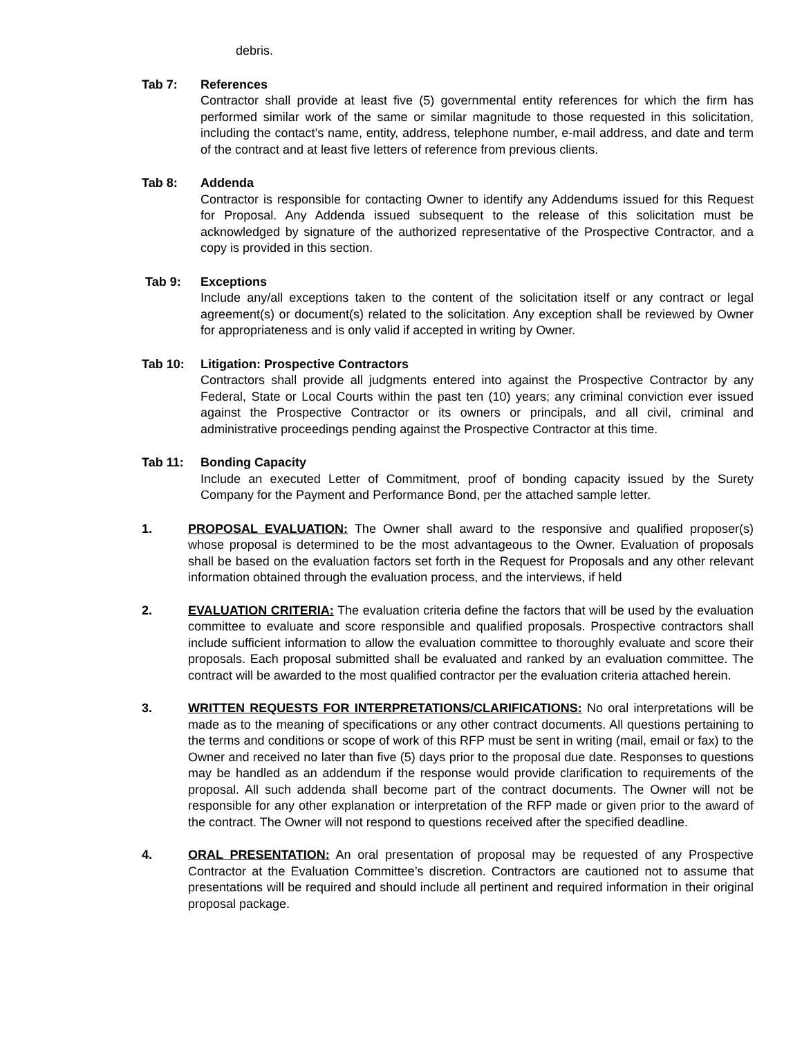debris.
Tab 7: References
Contractor shall provide at least five (5) governmental entity references for which the firm has performed similar work of the same or similar magnitude to those requested in this solicitation, including the contact’s name, entity, address, telephone number, e-mail address, and date and term of the contract and at least five letters of reference from previous clients.
Tab 8: Addenda
Contractor is responsible for contacting Owner to identify any Addendums issued for this Request for Proposal. Any Addenda issued subsequent to the release of this solicitation must be acknowledged by signature of the authorized representative of the Prospective Contractor, and a copy is provided in this section.
Tab 9: Exceptions
Include any/all exceptions taken to the content of the solicitation itself or any contract or legal agreement(s) or document(s) related to the solicitation. Any exception shall be reviewed by Owner for appropriateness and is only valid if accepted in writing by Owner.
Tab 10: Litigation: Prospective Contractors
Contractors shall provide all judgments entered into against the Prospective Contractor by any Federal, State or Local Courts within the past ten (10) years; any criminal conviction ever issued against the Prospective Contractor or its owners or principals, and all civil, criminal and administrative proceedings pending against the Prospective Contractor at this time.
Tab 11: Bonding Capacity
Include an executed Letter of Commitment, proof of bonding capacity issued by the Surety Company for the Payment and Performance Bond, per the attached sample letter.
1. PROPOSAL EVALUATION: The Owner shall award to the responsive and qualified proposer(s) whose proposal is determined to be the most advantageous to the Owner. Evaluation of proposals shall be based on the evaluation factors set forth in the Request for Proposals and any other relevant information obtained through the evaluation process, and the interviews, if held
2. EVALUATION CRITERIA: The evaluation criteria define the factors that will be used by the evaluation committee to evaluate and score responsible and qualified proposals. Prospective contractors shall include sufficient information to allow the evaluation committee to thoroughly evaluate and score their proposals. Each proposal submitted shall be evaluated and ranked by an evaluation committee. The contract will be awarded to the most qualified contractor per the evaluation criteria attached herein.
3. WRITTEN REQUESTS FOR INTERPRETATIONS/CLARIFICATIONS: No oral interpretations will be made as to the meaning of specifications or any other contract documents. All questions pertaining to the terms and conditions or scope of work of this RFP must be sent in writing (mail, email or fax) to the Owner and received no later than five (5) days prior to the proposal due date. Responses to questions may be handled as an addendum if the response would provide clarification to requirements of the proposal. All such addenda shall become part of the contract documents. The Owner will not be responsible for any other explanation or interpretation of the RFP made or given prior to the award of the contract. The Owner will not respond to questions received after the specified deadline.
4. ORAL PRESENTATION: An oral presentation of proposal may be requested of any Prospective Contractor at the Evaluation Committee’s discretion. Contractors are cautioned not to assume that presentations will be required and should include all pertinent and required information in their original proposal package.